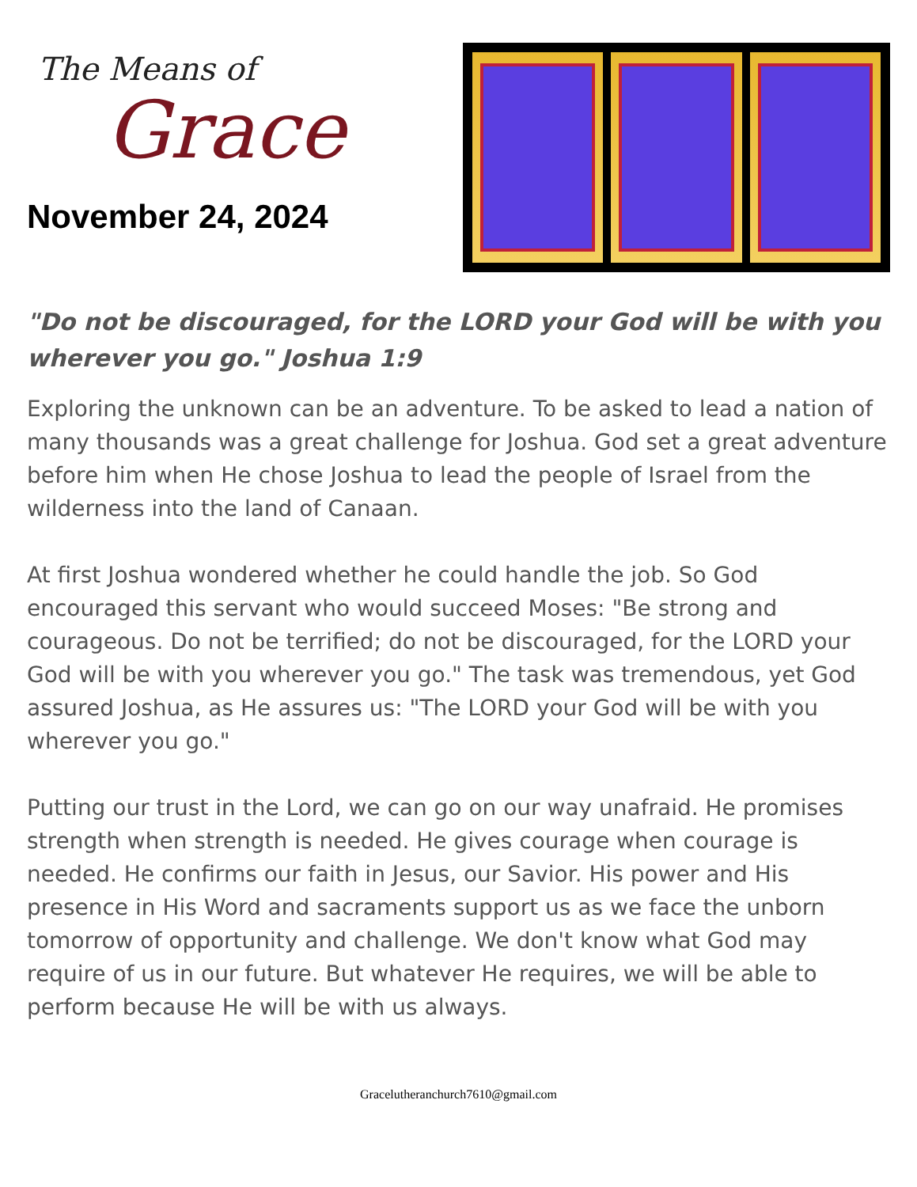The Means of
Grace
November 24, 2024
"Do not be discouraged, for the LORD your God will be with you wherever you go." Joshua 1:9
Exploring the unknown can be an adventure. To be asked to lead a nation of many thousands was a great challenge for Joshua. God set a great adventure before him when He chose Joshua to lead the people of Israel from the wilderness into the land of Canaan.
At first Joshua wondered whether he could handle the job. So God encouraged this servant who would succeed Moses: "Be strong and courageous. Do not be terrified; do not be discouraged, for the LORD your God will be with you wherever you go." The task was tremendous, yet God assured Joshua, as He assures us: "The LORD your God will be with you wherever you go."
Putting our trust in the Lord, we can go on our way unafraid. He promises strength when strength is needed. He gives courage when courage is needed. He confirms our faith in Jesus, our Savior. His power and His presence in His Word and sacraments support us as we face the unborn tomorrow of opportunity and challenge. We don't know what God may require of us in our future. But whatever He requires, we will be able to perform because He will be with us always.
Gracelutheranchurch7610@gmail.com